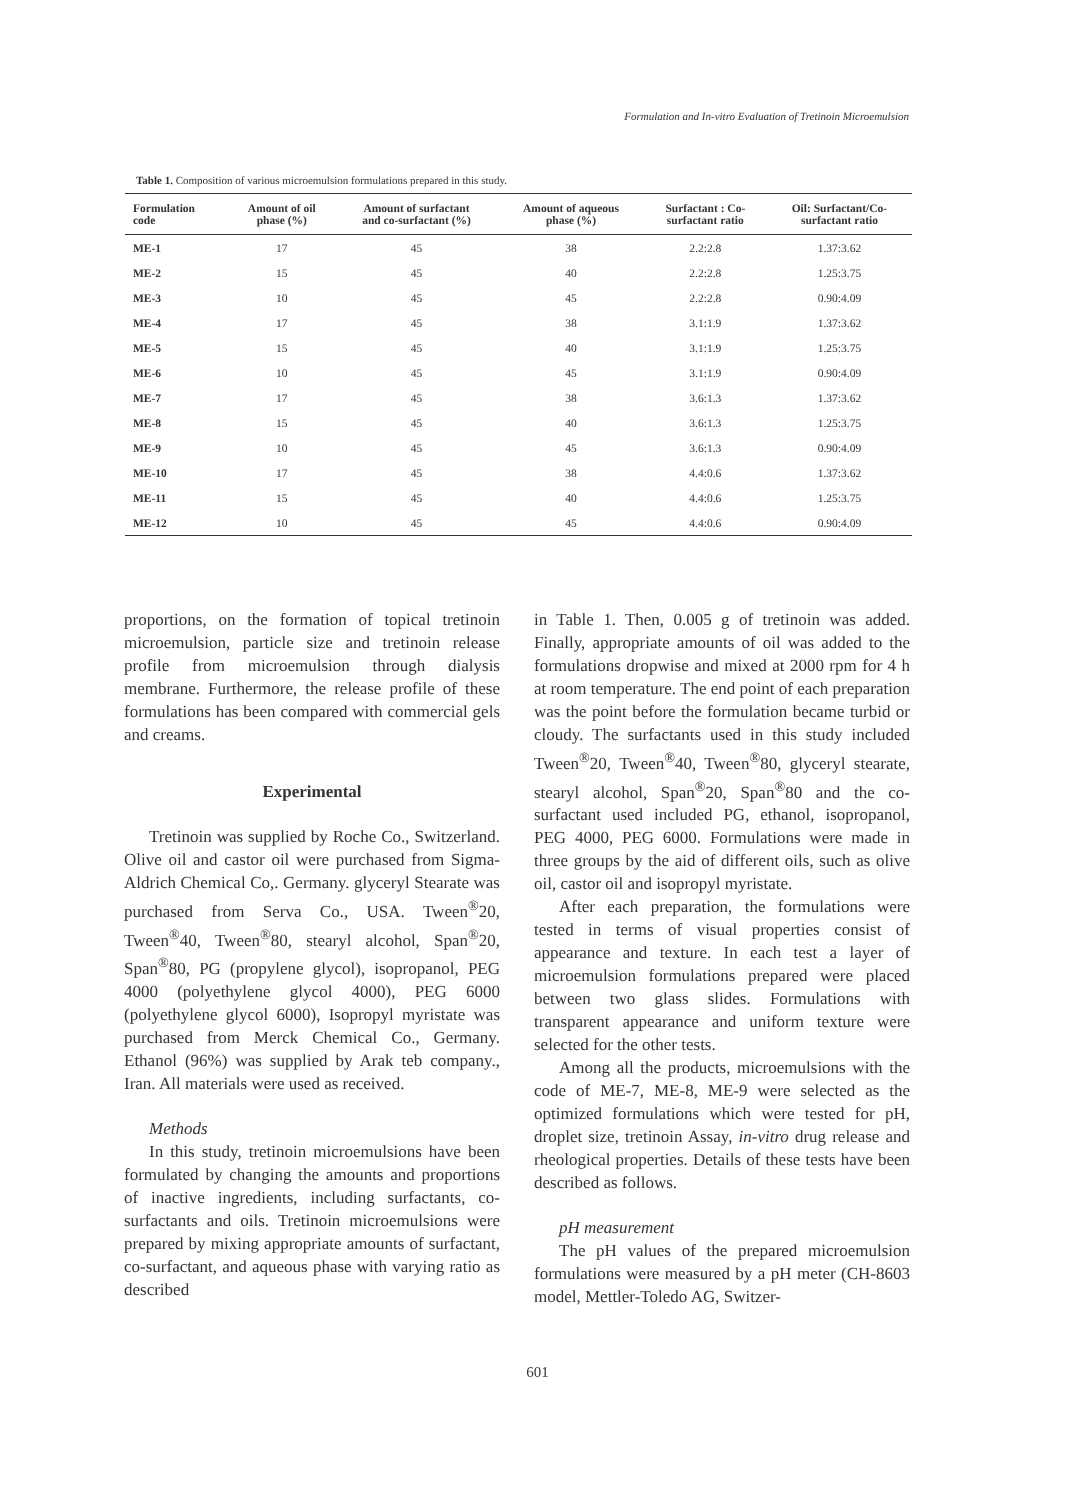Formulation and In-vitro Evaluation of Tretinoin Microemulsion
Table 1. Composition of various microemulsion formulations prepared in this study.
| Formulation code | Amount of oil phase (%) | Amount of surfactant and co-surfactant (%) | Amount of aqueous phase (%) | Surfactant : Co- surfactant ratio | Oil: Surfactant/Co- surfactant ratio |
| --- | --- | --- | --- | --- | --- |
| ME-1 | 17 | 45 | 38 | 2.2:2.8 | 1.37:3.62 |
| ME-2 | 15 | 45 | 40 | 2.2:2.8 | 1.25:3.75 |
| ME-3 | 10 | 45 | 45 | 2.2:2.8 | 0.90:4.09 |
| ME-4 | 17 | 45 | 38 | 3.1:1.9 | 1.37:3.62 |
| ME-5 | 15 | 45 | 40 | 3.1:1.9 | 1.25:3.75 |
| ME-6 | 10 | 45 | 45 | 3.1:1.9 | 0.90:4.09 |
| ME-7 | 17 | 45 | 38 | 3.6:1.3 | 1.37:3.62 |
| ME-8 | 15 | 45 | 40 | 3.6:1.3 | 1.25:3.75 |
| ME-9 | 10 | 45 | 45 | 3.6:1.3 | 0.90:4.09 |
| ME-10 | 17 | 45 | 38 | 4.4:0.6 | 1.37:3.62 |
| ME-11 | 15 | 45 | 40 | 4.4:0.6 | 1.25:3.75 |
| ME-12 | 10 | 45 | 45 | 4.4:0.6 | 0.90:4.09 |
proportions, on the formation of topical tretinoin microemulsion, particle size and tretinoin release profile from microemulsion through dialysis membrane. Furthermore, the release profile of these formulations has been compared with commercial gels and creams.
Experimental
Tretinoin was supplied by Roche Co., Switzerland. Olive oil and castor oil were purchased from Sigma-Aldrich Chemical Co,. Germany. glyceryl Stearate was purchased from Serva Co., USA. Tween<sup>®</sup>20, Tween<sup>®</sup>40, Tween<sup>®</sup>80, stearyl alcohol, Span<sup>®</sup>20, Span<sup>®</sup>80, PG (propylene glycol), isopropanol, PEG 4000 (polyethylene glycol 4000), PEG 6000 (polyethylene glycol 6000), Isopropyl myristate was purchased from Merck Chemical Co., Germany. Ethanol (96%) was supplied by Arak teb company., Iran. All materials were used as received.
Methods
In this study, tretinoin microemulsions have been formulated by changing the amounts and proportions of inactive ingredients, including surfactants, co-surfactants and oils. Tretinoin microemulsions were prepared by mixing appropriate amounts of surfactant, co-surfactant, and aqueous phase with varying ratio as described
in Table 1. Then, 0.005 g of tretinoin was added. Finally, appropriate amounts of oil was added to the formulations dropwise and mixed at 2000 rpm for 4 h at room temperature. The end point of each preparation was the point before the formulation became turbid or cloudy. The surfactants used in this study included Tween<sup>®</sup>20, Tween<sup>®</sup>40, Tween<sup>®</sup>80, glyceryl stearate, stearyl alcohol, Span<sup>®</sup>20, Span<sup>®</sup>80 and the co-surfactant used included PG, ethanol, isopropanol, PEG 4000, PEG 6000. Formulations were made in three groups by the aid of different oils, such as olive oil, castor oil and isopropyl myristate.
After each preparation, the formulations were tested in terms of visual properties consist of appearance and texture. In each test a layer of microemulsion formulations prepared were placed between two glass slides. Formulations with transparent appearance and uniform texture were selected for the other tests.
Among all the products, microemulsions with the code of ME-7, ME-8, ME-9 were selected as the optimized formulations which were tested for pH, droplet size, tretinoin Assay, in-vitro drug release and rheological properties. Details of these tests have been described as follows.
pH measurement
The pH values of the prepared microemulsion formulations were measured by a pH meter (CH-8603 model, Mettler-Toledo AG, Switzer-
601